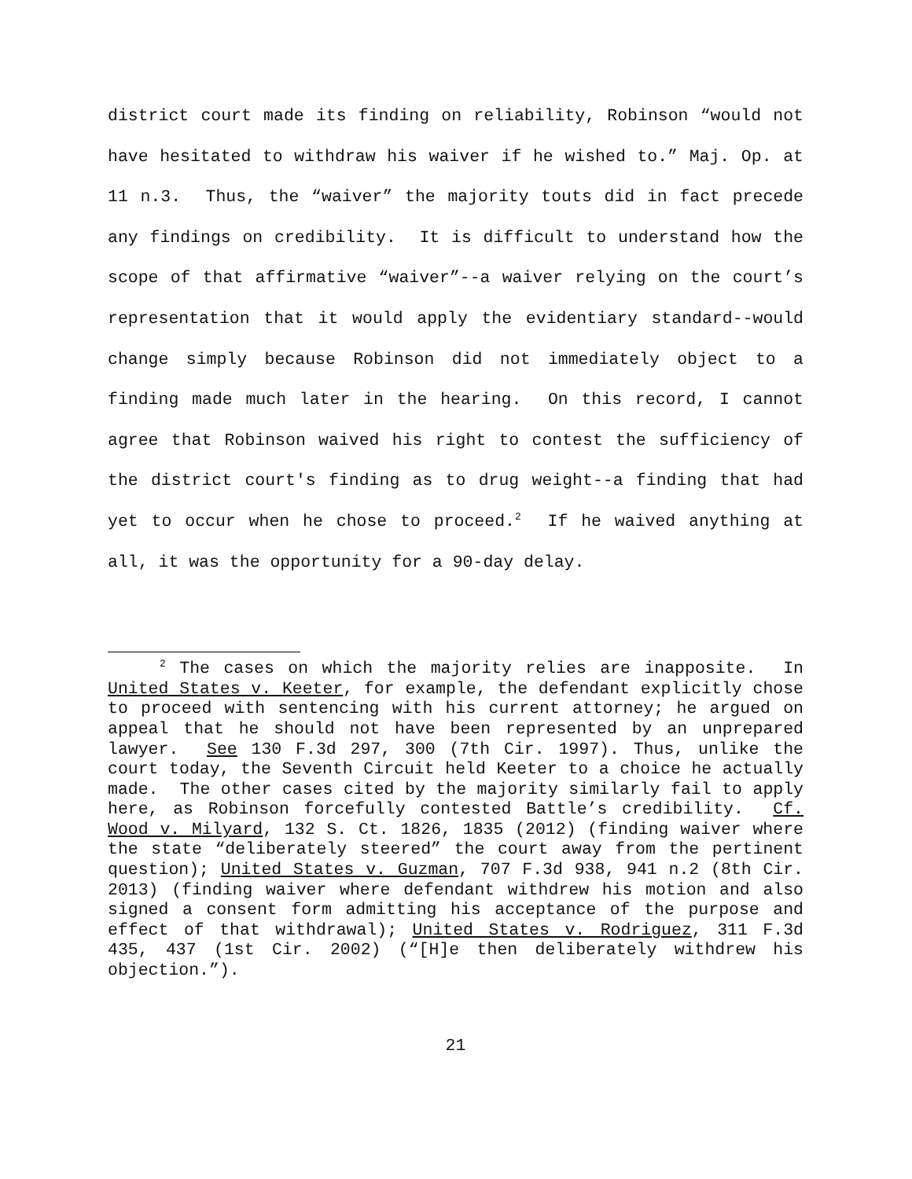district court made its finding on reliability, Robinson “would not have hesitated to withdraw his waiver if he wished to.” Maj. Op. at 11 n.3. Thus, the “waiver” the majority touts did in fact precede any findings on credibility. It is difficult to understand how the scope of that affirmative “waiver”--a waiver relying on the court’s representation that it would apply the evidentiary standard--would change simply because Robinson did not immediately object to a finding made much later in the hearing. On this record, I cannot agree that Robinson waived his right to contest the sufficiency of the district court's finding as to drug weight--a finding that had yet to occur when he chose to proceed.<sup>2</sup> If he waived anything at all, it was the opportunity for a 90-day delay.
<sup>2</sup> The cases on which the majority relies are inapposite. In United States v. Keeter, for example, the defendant explicitly chose to proceed with sentencing with his current attorney; he argued on appeal that he should not have been represented by an unprepared lawyer. See 130 F.3d 297, 300 (7th Cir. 1997). Thus, unlike the court today, the Seventh Circuit held Keeter to a choice he actually made. The other cases cited by the majority similarly fail to apply here, as Robinson forcefully contested Battle’s credibility. Cf. Wood v. Milyard, 132 S. Ct. 1826, 1835 (2012) (finding waiver where the state “deliberately steered” the court away from the pertinent question); United States v. Guzman, 707 F.3d 938, 941 n.2 (8th Cir. 2013) (finding waiver where defendant withdrew his motion and also signed a consent form admitting his acceptance of the purpose and effect of that withdrawal); United States v. Rodriguez, 311 F.3d 435, 437 (1st Cir. 2002) (“[H]e then deliberately withdrew his objection.”).
21